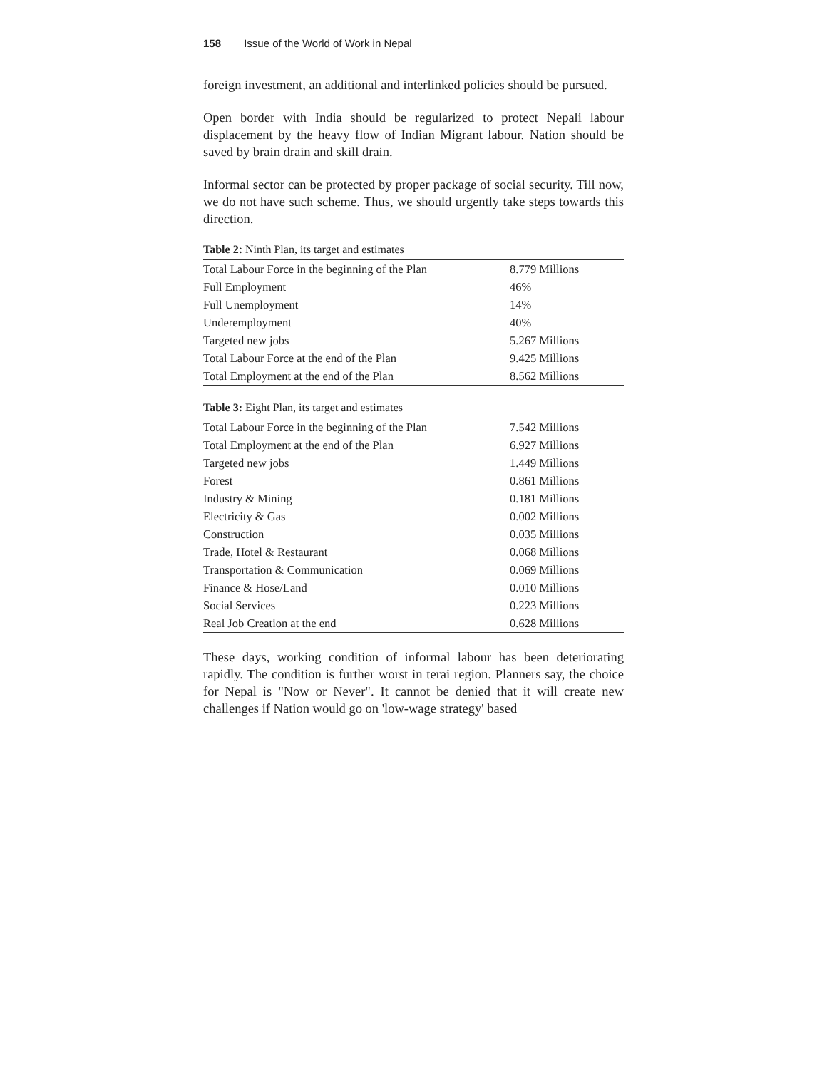158 Issue of the World of Work in Nepal
foreign investment, an additional and interlinked policies should be pursued.
Open border with India should be regularized to protect Nepali labour displacement by the heavy flow of Indian Migrant labour. Nation should be saved by brain drain and skill drain.
Informal sector can be protected by proper package of social security. Till now, we do not have such scheme. Thus, we should urgently take steps towards this direction.
Table 2: Ninth Plan, its target and estimates
| Total Labour Force in the beginning of the Plan | 8.779 Millions |
| Full Employment | 46% |
| Full Unemployment | 14% |
| Underemployment | 40% |
| Targeted new jobs | 5.267 Millions |
| Total Labour Force at the end of the Plan | 9.425 Millions |
| Total Employment at the end of the Plan | 8.562 Millions |
Table 3: Eight Plan, its target and estimates
| Total Labour Force in the beginning of the Plan | 7.542 Millions |
| Total Employment at the end of the Plan | 6.927 Millions |
| Targeted new jobs | 1.449 Millions |
| Forest | 0.861 Millions |
| Industry & Mining | 0.181 Millions |
| Electricity & Gas | 0.002 Millions |
| Construction | 0.035 Millions |
| Trade, Hotel & Restaurant | 0.068 Millions |
| Transportation & Communication | 0.069 Millions |
| Finance & Hose/Land | 0.010 Millions |
| Social Services | 0.223 Millions |
| Real Job Creation at the end | 0.628 Millions |
These days, working condition of informal labour has been deteriorating rapidly. The condition is further worst in terai region. Planners say, the choice for Nepal is "Now or Never". It cannot be denied that it will create new challenges if Nation would go on 'low-wage strategy' based